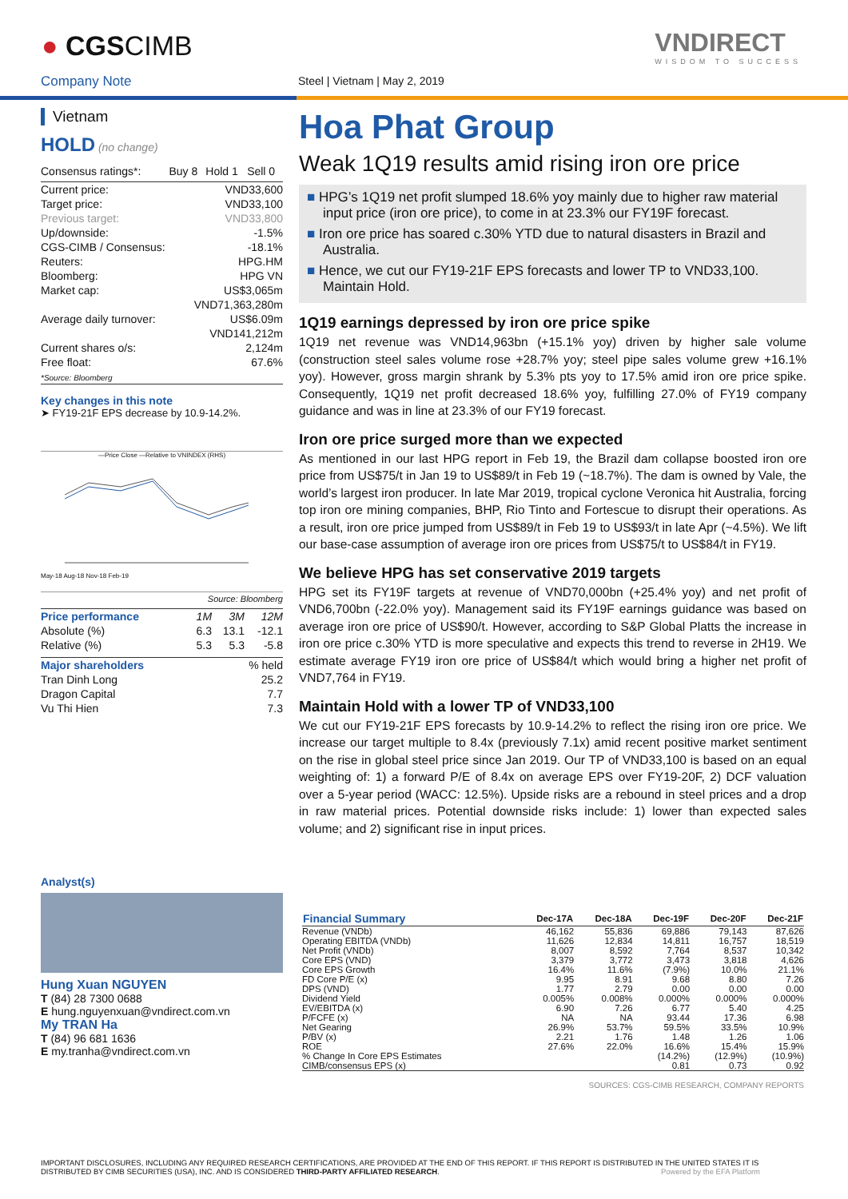● CGSCIMB
Company Note Steel | Vietnam | May 2, 2019
VNDIRECT
WISDOM TO SUCCESS
Vietnam
HOLD (no change)
| Consensus ratings*: | Buy 8 | Hold 1 | Sell 0 |
| Current price: | VND33,600 |
| Target price: | VND33,100 |
| Previous target: | VND33,800 |
| Up/downside: | -1.5% |
| CGS-CIMB / Consensus: | -18.1% |
| Reuters: | HPG.HM |
| Bloomberg: | HPG VN |
| Market cap: | US$3,065m |
| | VND71,363,280m |
| Average daily turnover: | US$6.09m |
| | VND141,212m |
| Current shares o/s: | 2,124m |
| Free float: | 67.6% |
| *Source: Bloomberg | |
Key changes in this note
➤ FY19-21F EPS decrease by 10.9-14.2%.
—Price Close —Relative to VNINDEX (RHS)
May-18 Aug-18 Nov-18 Feb-19
Source: Bloomberg
| Price performance | 1M | 3M | 12M |
| Absolute (%) | 6.3 | 13.1 | -12.1 |
| Relative (%) | 5.3 | 5.3 | -5.8 |
| Major shareholders | % held |
| Tran Dinh Long | 25.2 |
| Dragon Capital | 7.7 |
| Vu Thi Hien | 7.3 |
Analyst(s)
Hung Xuan NGUYEN
T (84) 28 7300 0688
E hung.nguyenxuan@vndirect.com.vn
My TRAN Ha
T (84) 96 681 1636
E my.tranha@vndirect.com.vn
Hoa Phat Group
Weak 1Q19 results amid rising iron ore price
■ HPG’s 1Q19 net profit slumped 18.6% yoy mainly due to higher raw material input price (iron ore price), to come in at 23.3% our FY19F forecast.
■ Iron ore price has soared c.30% YTD due to natural disasters in Brazil and Australia.
■ Hence, we cut our FY19-21F EPS forecasts and lower TP to VND33,100. Maintain Hold.
1Q19 earnings depressed by iron ore price spike
1Q19 net revenue was VND14,963bn (+15.1% yoy) driven by higher sale volume (construction steel sales volume rose +28.7% yoy; steel pipe sales volume grew +16.1% yoy). However, gross margin shrank by 5.3% pts yoy to 17.5% amid iron ore price spike. Consequently, 1Q19 net profit decreased 18.6% yoy, fulfilling 27.0% of FY19 company guidance and was in line at 23.3% of our FY19 forecast.
Iron ore price surged more than we expected
As mentioned in our last HPG report in Feb 19, the Brazil dam collapse boosted iron ore price from US$75/t in Jan 19 to US$89/t in Feb 19 (~18.7%). The dam is owned by Vale, the world’s largest iron producer. In late Mar 2019, tropical cyclone Veronica hit Australia, forcing top iron ore mining companies, BHP, Rio Tinto and Fortescue to disrupt their operations. As a result, iron ore price jumped from US$89/t in Feb 19 to US$93/t in late Apr (~4.5%). We lift our base-case assumption of average iron ore prices from US$75/t to US$84/t in FY19.
We believe HPG has set conservative 2019 targets
HPG set its FY19F targets at revenue of VND70,000bn (+25.4% yoy) and net profit of VND6,700bn (-22.0% yoy). Management said its FY19F earnings guidance was based on average iron ore price of US$90/t. However, according to S&P Global Platts the increase in iron ore price c.30% YTD is more speculative and expects this trend to reverse in 2H19. We estimate average FY19 iron ore price of US$84/t which would bring a higher net profit of VND7,764 in FY19.
Maintain Hold with a lower TP of VND33,100
We cut our FY19-21F EPS forecasts by 10.9-14.2% to reflect the rising iron ore price. We increase our target multiple to 8.4x (previously 7.1x) amid recent positive market sentiment on the rise in global steel price since Jan 2019. Our TP of VND33,100 is based on an equal weighting of: 1) a forward P/E of 8.4x on average EPS over FY19-20F, 2) DCF valuation over a 5-year period (WACC: 12.5%). Upside risks are a rebound in steel prices and a drop in raw material prices. Potential downside risks include: 1) lower than expected sales volume; and 2) significant rise in input prices.
| Financial Summary | Dec-17A | Dec-18A | Dec-19F | Dec-20F | Dec-21F |
| --- | --- | --- | --- | --- | --- |
| Revenue (VNDb) | 46,162 | 55,836 | 69,886 | 79,143 | 87,626 |
| Operating EBITDA (VNDb) | 11,626 | 12,834 | 14,811 | 16,757 | 18,519 |
| Net Profit (VNDb) | 8,007 | 8,592 | 7,764 | 8,537 | 10,342 |
| Core EPS (VND) | 3,379 | 3,772 | 3,473 | 3,818 | 4,626 |
| Core EPS Growth | 16.4% | 11.6% | (7.9%) | 10.0% | 21.1% |
| FD Core P/E (x) | 9.95 | 8.91 | 9.68 | 8.80 | 7.26 |
| DPS (VND) | 1.77 | 2.79 | 0.00 | 0.00 | 0.00 |
| Dividend Yield | 0.005% | 0.008% | 0.000% | 0.000% | 0.000% |
| EV/EBITDA (x) | 6.90 | 7.26 | 6.77 | 5.40 | 4.25 |
| P/FCFE (x) | NA | NA | 93.44 | 17.36 | 6.98 |
| Net Gearing | 26.9% | 53.7% | 59.5% | 33.5% | 10.9% |
| P/BV (x) | 2.21 | 1.76 | 1.48 | 1.26 | 1.06 |
| ROE | 27.6% | 22.0% | 16.6% | 15.4% | 15.9% |
| % Change In Core EPS Estimates | | | (14.2%) | (12.9%) | (10.9%) |
| CIMB/consensus EPS (x) | | | 0.81 | 0.73 | 0.92 |
SOURCES: CGS-CIMB RESEARCH, COMPANY REPORTS
IMPORTANT DISCLOSURES, INCLUDING ANY REQUIRED RESEARCH CERTIFICATIONS, ARE PROVIDED AT THE END OF THIS REPORT. IF THIS REPORT IS DISTRIBUTED IN THE UNITED STATES IT IS DISTRIBUTED BY CIMB SECURITIES (USA), INC. AND IS CONSIDERED THIRD-PARTY AFFILIATED RESEARCH. Powered by the EFA Platform